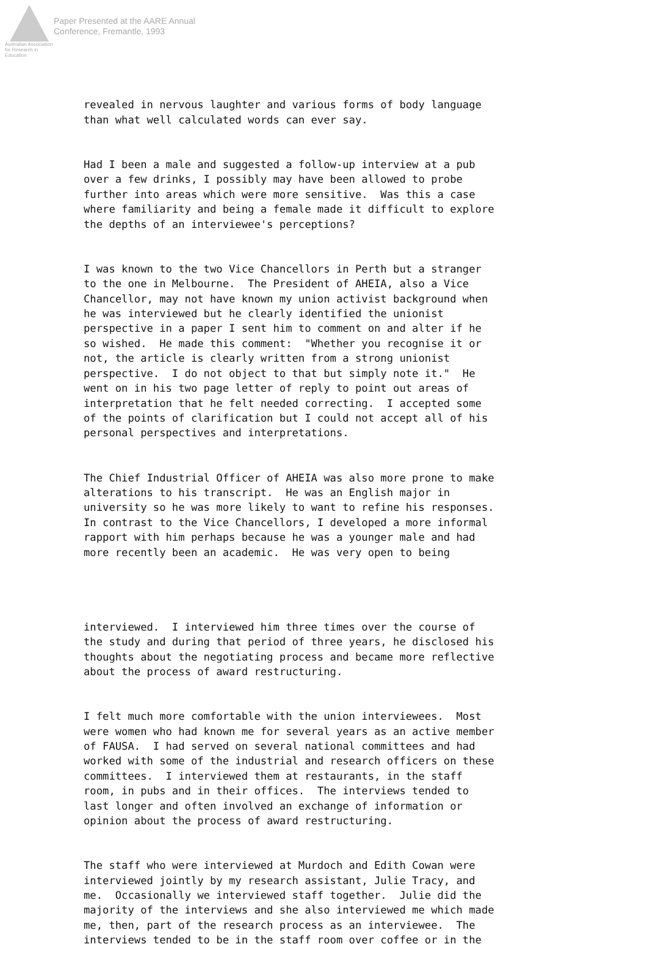Australian Association
for Research in Education
Paper Presented at the AARE Annual
Conference, Fremantle, 1993
revealed in nervous laughter and various forms of body language than what well calculated words can ever say.
Had I been a male and suggested a follow-up interview at a pub over a few drinks, I possibly may have been allowed to probe further into areas which were more sensitive. Was this a case where familiarity and being a female made it difficult to explore the depths of an interviewee's perceptions?
I was known to the two Vice Chancellors in Perth but a stranger to the one in Melbourne. The President of AHEIA, also a Vice Chancellor, may not have known my union activist background when he was interviewed but he clearly identified the unionist perspective in a paper I sent him to comment on and alter if he so wished. He made this comment: "Whether you recognise it or not, the article is clearly written from a strong unionist perspective. I do not object to that but simply note it." He went on in his two page letter of reply to point out areas of interpretation that he felt needed correcting. I accepted some of the points of clarification but I could not accept all of his personal perspectives and interpretations.
The Chief Industrial Officer of AHEIA was also more prone to make alterations to his transcript. He was an English major in university so he was more likely to want to refine his responses. In contrast to the Vice Chancellors, I developed a more informal rapport with him perhaps because he was a younger male and had more recently been an academic. He was very open to being
interviewed. I interviewed him three times over the course of the study and during that period of three years, he disclosed his thoughts about the negotiating process and became more reflective about the process of award restructuring.
I felt much more comfortable with the union interviewees. Most were women who had known me for several years as an active member of FAUSA. I had served on several national committees and had worked with some of the industrial and research officers on these committees. I interviewed them at restaurants, in the staff room, in pubs and in their offices. The interviews tended to last longer and often involved an exchange of information or opinion about the process of award restructuring.
The staff who were interviewed at Murdoch and Edith Cowan were interviewed jointly by my research assistant, Julie Tracy, and me. Occasionally we interviewed staff together. Julie did the majority of the interviews and she also interviewed me which made me, then, part of the research process as an interviewee. The interviews tended to be in the staff room over coffee or in the